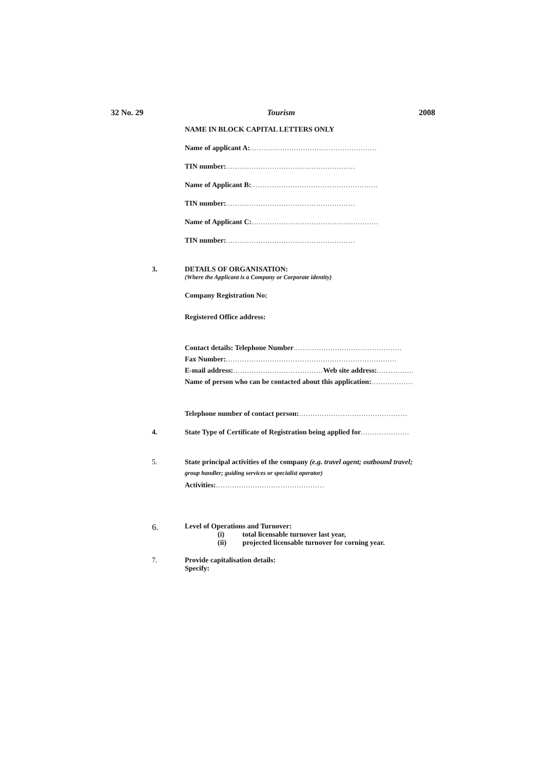32 No. 29 Tourism 2008
NAME IN BLOCK CAPITAL LETTERS ONLY
Name of applicant A:.......................................................
TIN number:........................................................
Name of Applicant B:.......................................................
TIN number:........................................................
Name of Applicant C:.......................................................
TIN number:........................................................
3. DETAILS OF ORGANISATION:
(Where the Applicant is a Company or Corporate identity)
Company Registration No:
Registered Office address:
Contact details: Telephone Number...............................................
Fax Number:..........................................................................
E-mail address:....................................... Web site address:................
Name of person who can be contacted about this application:..................
Telephone number of contact person:...............................................
4. State Type of Certificate of Registration being applied for.....................
5. State principal activities of the company (e.g. travel agent; outbound travel;
group handler; guiding services or specialist operator)
Activities:...............................................
6.
Level of Operations and Turnover:
(i) total licensable turnover last year,
(ii) projected licensable turnover for corning year.
7. Provide capitalisation details:
Specify: